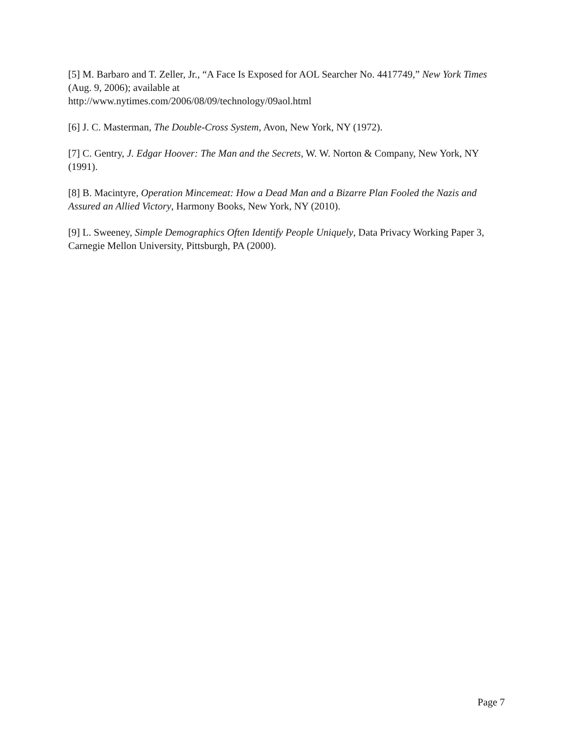[5] M. Barbaro and T. Zeller, Jr., “A Face Is Exposed for AOL Searcher No. 4417749,” New York Times (Aug. 9, 2006); available at
http://www.nytimes.com/2006/08/09/technology/09aol.html
[6] J. C. Masterman, The Double-Cross System, Avon, New York, NY (1972).
[7] C. Gentry, J. Edgar Hoover: The Man and the Secrets, W. W. Norton & Company, New York, NY (1991).
[8] B. Macintyre, Operation Mincemeat: How a Dead Man and a Bizarre Plan Fooled the Nazis and Assured an Allied Victory, Harmony Books, New York, NY (2010).
[9] L. Sweeney, Simple Demographics Often Identify People Uniquely, Data Privacy Working Paper 3, Carnegie Mellon University, Pittsburgh, PA (2000).
Page 7